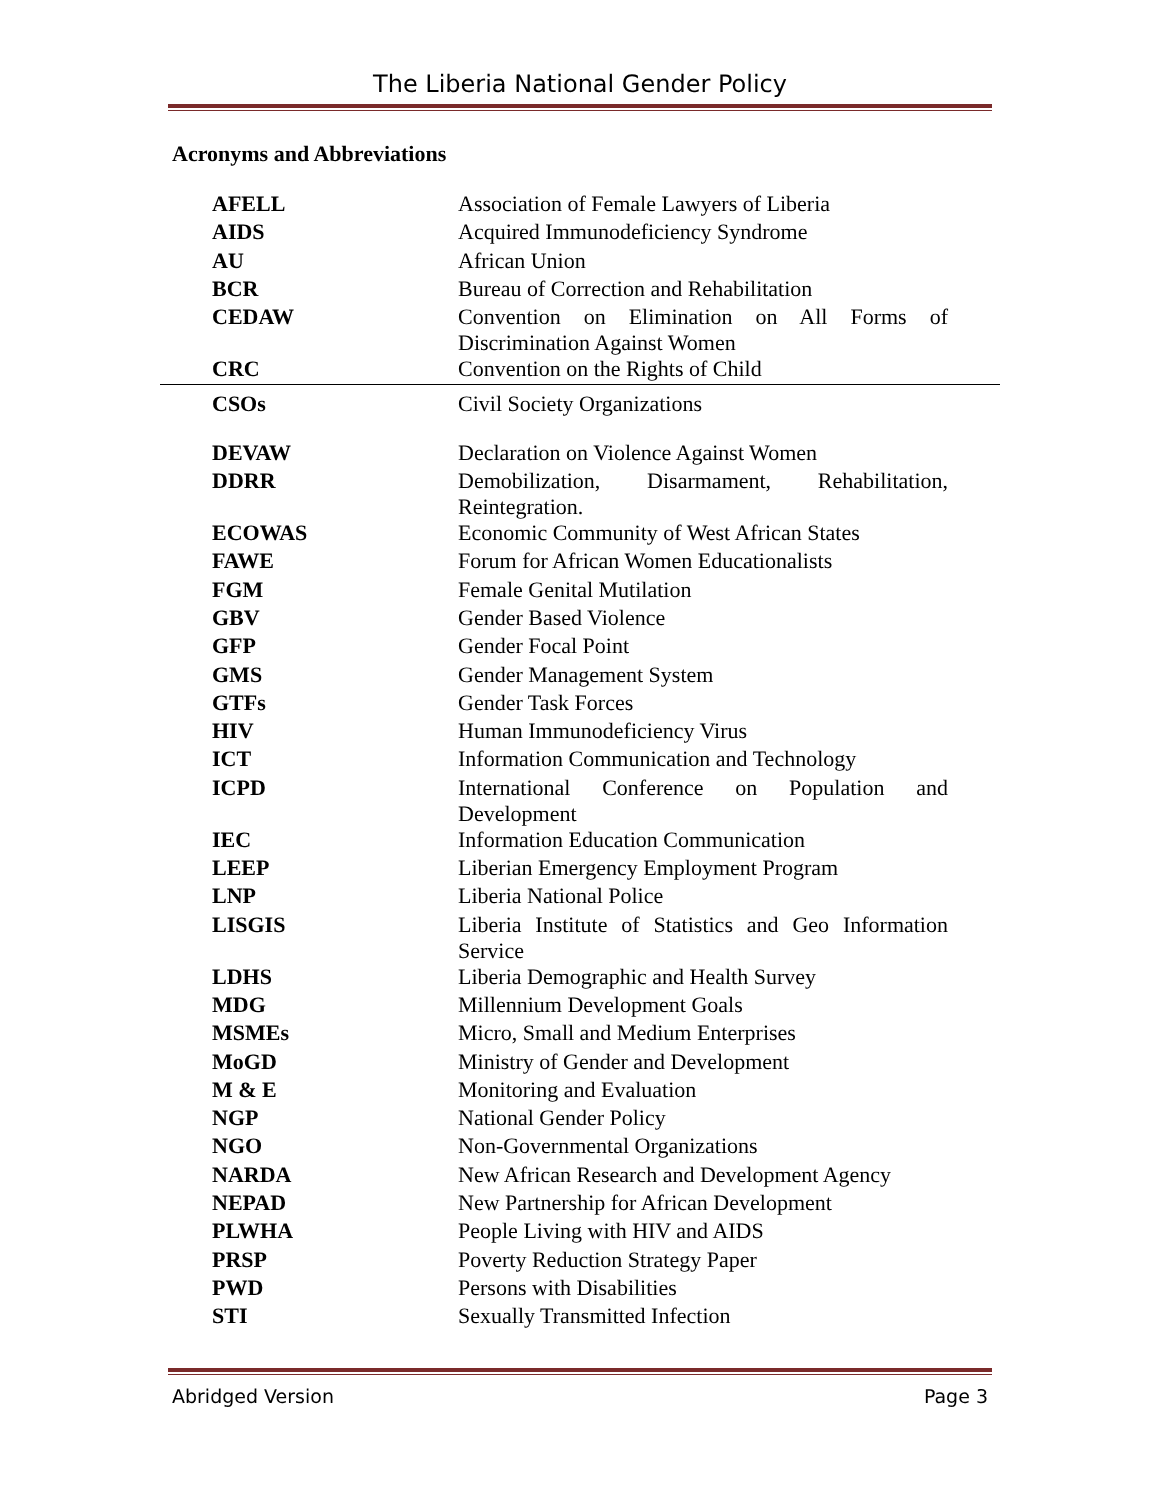The Liberia National Gender Policy
Acronyms and Abbreviations
| AFELL | Association of Female Lawyers of Liberia |
| AIDS | Acquired Immunodeficiency Syndrome |
| AU | African Union |
| BCR | Bureau of Correction and Rehabilitation |
| CEDAW | Convention on Elimination on All Forms of Discrimination Against Women |
| CRC | Convention on the Rights of Child |
| CSOs | Civil Society Organizations |
| DEVAW | Declaration on Violence Against Women |
| DDRR | Demobilization, Disarmament, Rehabilitation, Reintegration. |
| ECOWAS | Economic Community of West African States |
| FAWE | Forum for African Women Educationalists |
| FGM | Female Genital Mutilation |
| GBV | Gender Based Violence |
| GFP | Gender Focal Point |
| GMS | Gender Management System |
| GTFs | Gender Task Forces |
| HIV | Human Immunodeficiency Virus |
| ICT | Information Communication and Technology |
| ICPD | International Conference on Population and Development |
| IEC | Information Education Communication |
| LEEP | Liberian Emergency Employment Program |
| LNP | Liberia National Police |
| LISGIS | Liberia Institute of Statistics and Geo Information Service |
| LDHS | Liberia Demographic and Health Survey |
| MDG | Millennium Development Goals |
| MSMEs | Micro, Small and Medium Enterprises |
| MoGD | Ministry of Gender and Development |
| M & E | Monitoring and Evaluation |
| NGP | National Gender Policy |
| NGO | Non-Governmental Organizations |
| NARDA | New African Research and Development Agency |
| NEPAD | New Partnership for African Development |
| PLWHA | People Living with HIV and AIDS |
| PRSP | Poverty Reduction Strategy Paper |
| PWD | Persons with Disabilities |
| STI | Sexually Transmitted Infection |
Abridged Version Page 3